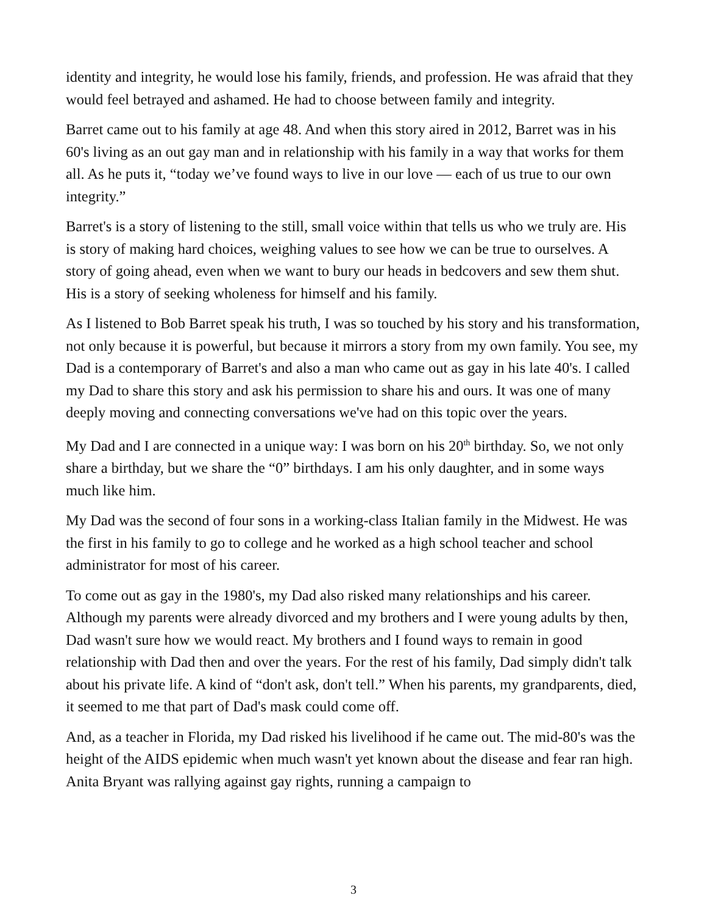identity and integrity, he would lose his family, friends, and profession. He was afraid that they would feel betrayed and ashamed. He had to choose between family and integrity.
Barret came out to his family at age 48. And when this story aired in 2012, Barret was in his 60's living as an out gay man and in relationship with his family in a way that works for them all. As he puts it, “today we’ve found ways to live in our love — each of us true to our own integrity.”
Barret's is a story of listening to the still, small voice within that tells us who we truly are. His is story of making hard choices, weighing values to see how we can be true to ourselves. A story of going ahead, even when we want to bury our heads in bedcovers and sew them shut. His is a story of seeking wholeness for himself and his family.
As I listened to Bob Barret speak his truth, I was so touched by his story and his transformation, not only because it is powerful, but because it mirrors a story from my own family. You see, my Dad is a contemporary of Barret's and also a man who came out as gay in his late 40's. I called my Dad to share this story and ask his permission to share his and ours. It was one of many deeply moving and connecting conversations we've had on this topic over the years.
My Dad and I are connected in a unique way: I was born on his 20<sup>th</sup> birthday. So, we not only share a birthday, but we share the “0” birthdays. I am his only daughter, and in some ways much like him.
My Dad was the second of four sons in a working-class Italian family in the Midwest. He was the first in his family to go to college and he worked as a high school teacher and school administrator for most of his career.
To come out as gay in the 1980's, my Dad also risked many relationships and his career. Although my parents were already divorced and my brothers and I were young adults by then, Dad wasn't sure how we would react. My brothers and I found ways to remain in good relationship with Dad then and over the years. For the rest of his family, Dad simply didn't talk about his private life. A kind of “don't ask, don't tell.” When his parents, my grandparents, died, it seemed to me that part of Dad's mask could come off.
And, as a teacher in Florida, my Dad risked his livelihood if he came out. The mid-80's was the height of the AIDS epidemic when much wasn't yet known about the disease and fear ran high. Anita Bryant was rallying against gay rights, running a campaign to
3